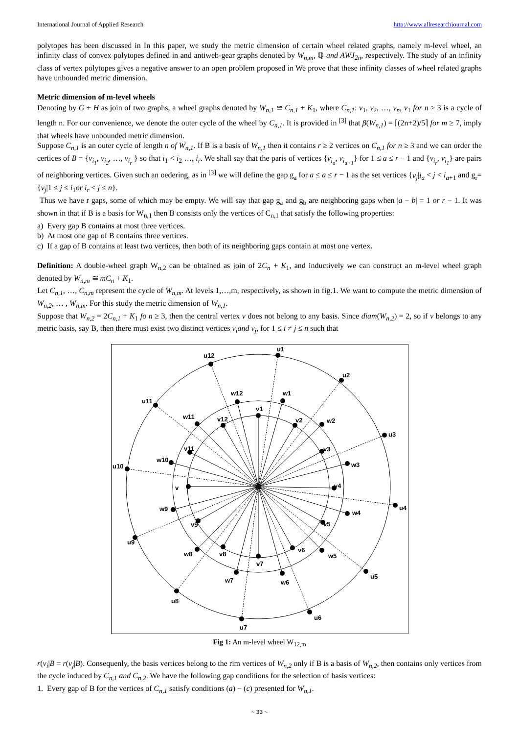International Journal of Applied Research http://www.allresearchjournal.com
polytopes has been discussed in In this paper, we study the metric dimension of certain wheel related graphs, namely m-level wheel, an infinity class of convex polytopes defined in and antiweb-gear graphs denoted by W<sub>n,m</sub>, ℚ and AWJ<sub>2n</sub>, respectively. The study of an infinity class of vertex polytopes gives a negative answer to an open problem proposed in We prove that these infinity classes of wheel related graphs have unbounded metric dimension.
Metric dimension of m-level wheels
Denoting by G + H as join of two graphs, a wheel graphs denoted by W<sub>n,1</sub> ≅ C<sub>n,1</sub> + K<sub>1</sub>, where C<sub>n,1</sub>: v<sub>1</sub>, v<sub>2</sub>, …, v<sub>n</sub>, v<sub>1</sub> for n ≥ 3 is a cycle of length n. For our convenience, we denote the outer cycle of the wheel by C<sub>n,1</sub>. It is provided in <sup>[3]</sup> that β(W<sub>n,1</sub>) = ⌈(2n+2)/5⌉ for m ≥ 7, imply that wheels have unbounded metric dimension.
Suppose C<sub>n,1</sub> is an outer cycle of length n of W<sub>n,1</sub>. If B is a basis of W<sub>n,1</sub> then it contains r ≥ 2 vertices on C<sub>n,1</sub> for n ≥ 3 and we can order the certices of B = {v<sub>i<sub>1</sub></sub>, v<sub>i<sub>2</sub></sub>, …, v<sub>i<sub>r</sub></sub> } so that i<sub>1</sub> < i<sub>2</sub> …, i<sub>r</sub>. We shall say that the paris of vertices {v<sub>i<sub>a</sub></sub>, v<sub>i<sub>a+1</sub></sub>} for 1 ≤ a ≤ r − 1 and {v<sub>i<sub>r</sub></sub>, v<sub>i<sub>1</sub></sub>} are pairs of neighboring vertices. Given such an oedering, as in <sup>[3]</sup> we will define the gap g<sub>a</sub> for a ≤ a ≤ r − 1 as the set vertices {v<sub>j</sub>|i<sub>a</sub> < j < i<sub>a+1</sub> and g<sub>r</sub>= {v<sub>j</sub>|1 ≤ j ≤ i<sub>1</sub>or i<sub>r</sub> < j ≤ n}.
Thus we have r gaps, some of which may be empty. We will say that gap g<sub>a</sub> and g<sub>b</sub> are neighboring gaps when |a − b| = 1 or r − 1. It was shown in that if B is a basis for W<sub>n,1</sub> then B consists only the vertices of C<sub>n,1</sub> that satisfy the following properties:
a) Every gap B contains at most three vertices.
b) At most one gap of B contains three vertices.
c) If a gap of B contains at least two vertices, then both of its neighboring gaps contain at most one vertex.
Definition: A double-wheel graph W<sub>n,2</sub> can be obtained as join of 2C<sub>n</sub> + K<sub>1</sub>, and inductively we can construct an m-level wheel graph denoted by W<sub>n,m</sub> ≅ mC<sub>n</sub> + K<sub>1</sub>.
Let C<sub>n,1</sub>, …, C<sub>n,m</sub> represent the cycle of W<sub>n,m</sub>. At levels 1,…,m, respectively, as shown in fig.1. We want to compute the metric dimension of W<sub>n,2</sub>, … , W<sub>n,m</sub>. For this study the metric dimension of W<sub>n,1</sub>.
Suppose that W<sub>n,2</sub> = 2C<sub>n,1</sub> + K<sub>1</sub> fo n ≥ 3, then the central vertex v does not belong to any basis. Since diam(W<sub>n,2</sub>) = 2, so if v belongs to any metric basis, say B, then there must exist two distinct vertices v<sub>i</sub>and v<sub>j</sub>, for 1 ≤ i ≠ j ≤ n such that
u1
u2
u3
u4
u5
u6
u7
u8
u9
u10
u11
u12
v1
v2
v3
v4
v5
v6
v7
v8
v9
v
v11
v12
w1
w2
w3
w4
w5
w6
w7
w8
w9
w10
w11
w12
Fig 1: An m-level wheel W<sub>12,m</sub>
r(v<sub>i</sub>|B = r(v<sub>j</sub>|B). Consequenly, the basis vertices belong to the rim vertices of W<sub>n,2</sub> only if B is a basis of W<sub>n,2</sub>, then contains only vertices from the cycle induced by C<sub>n,1</sub> and C<sub>n,2</sub>. We have the following gap conditions for the selection of basis vertices:
1. Every gap of B for the vertices of C<sub>n,1</sub> satisfy conditions (a) − (c) presented for W<sub>n,1</sub>.
~ 33 ~